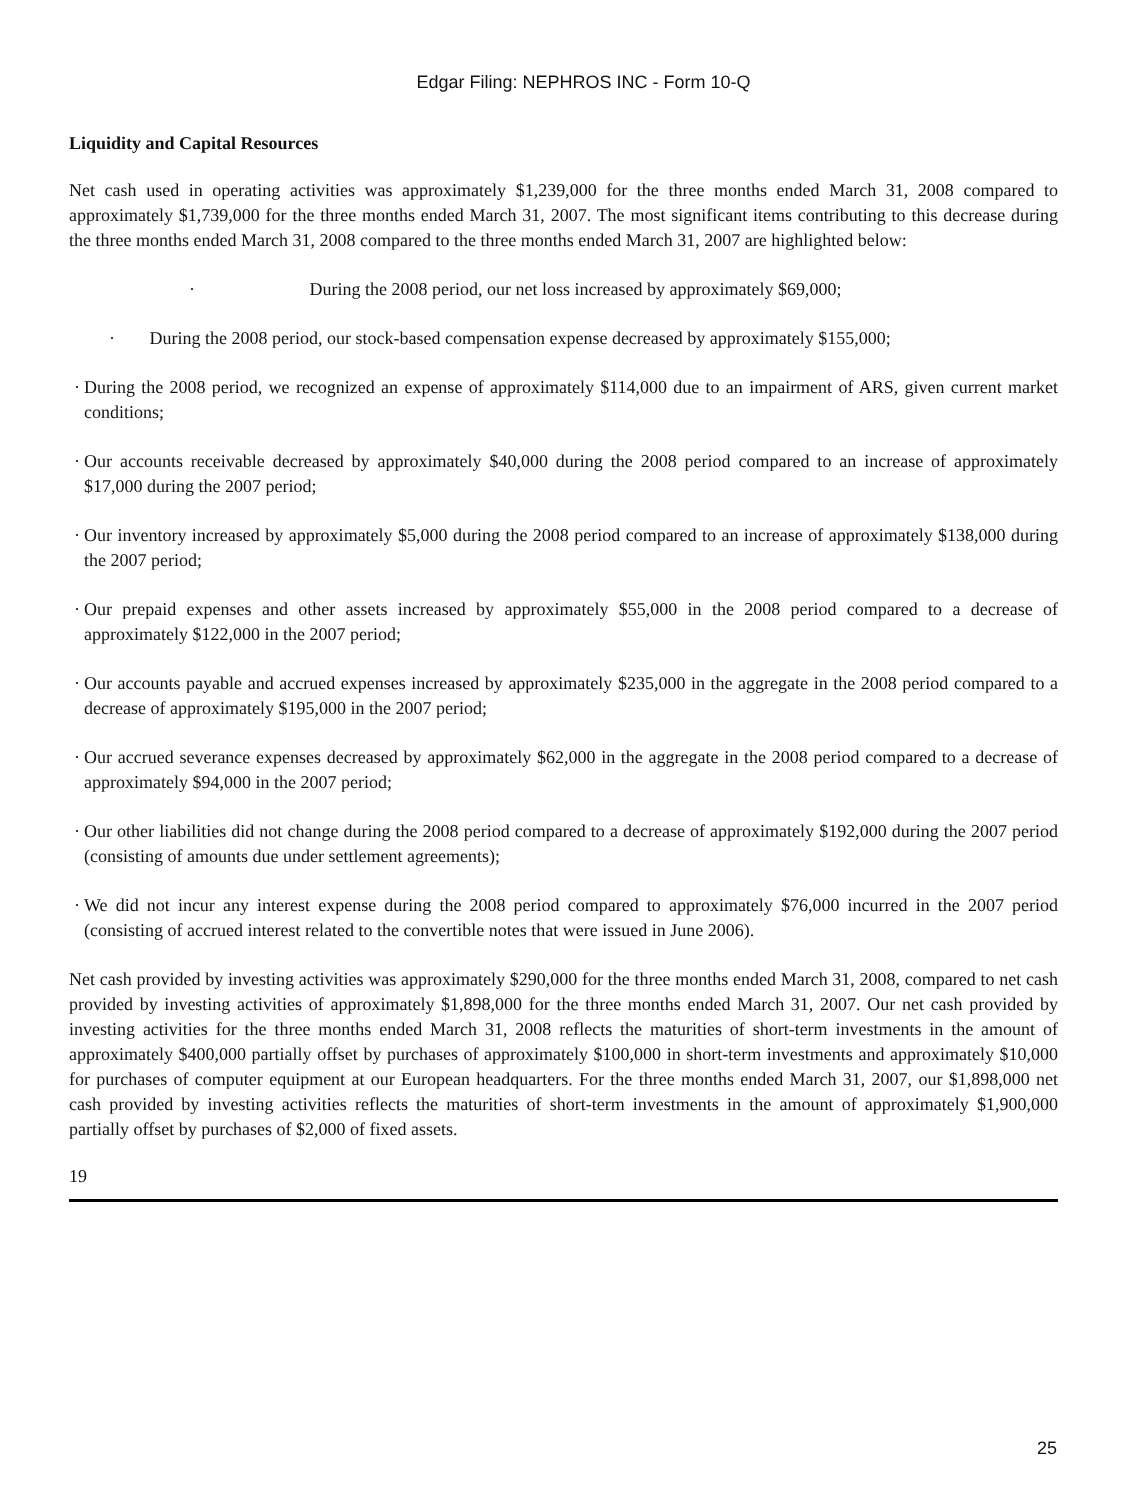Edgar Filing: NEPHROS INC - Form 10-Q
Liquidity and Capital Resources
Net cash used in operating activities was approximately $1,239,000 for the three months ended March 31, 2008 compared to approximately $1,739,000 for the three months ended March 31, 2007. The most significant items contributing to this decrease during the three months ended March 31, 2008 compared to the three months ended March 31, 2007 are highlighted below:
· During the 2008 period, our net loss increased by approximately $69,000;
· During the 2008 period, our stock-based compensation expense decreased by approximately $155,000;
· During the 2008 period, we recognized an expense of approximately $114,000 due to an impairment of ARS, given current market conditions;
· Our accounts receivable decreased by approximately $40,000 during the 2008 period compared to an increase of approximately $17,000 during the 2007 period;
· Our inventory increased by approximately $5,000 during the 2008 period compared to an increase of approximately $138,000 during the 2007 period;
· Our prepaid expenses and other assets increased by approximately $55,000 in the 2008 period compared to a decrease of approximately $122,000 in the 2007 period;
· Our accounts payable and accrued expenses increased by approximately $235,000 in the aggregate in the 2008 period compared to a decrease of approximately $195,000 in the 2007 period;
· Our accrued severance expenses decreased by approximately $62,000 in the aggregate in the 2008 period compared to a decrease of approximately $94,000 in the 2007 period;
· Our other liabilities did not change during the 2008 period compared to a decrease of approximately $192,000 during the 2007 period (consisting of amounts due under settlement agreements);
· We did not incur any interest expense during the 2008 period compared to approximately $76,000 incurred in the 2007 period (consisting of accrued interest related to the convertible notes that were issued in June 2006).
Net cash provided by investing activities was approximately $290,000 for the three months ended March 31, 2008, compared to net cash provided by investing activities of approximately $1,898,000 for the three months ended March 31, 2007. Our net cash provided by investing activities for the three months ended March 31, 2008 reflects the maturities of short-term investments in the amount of approximately $400,000 partially offset by purchases of approximately $100,000 in short-term investments and approximately $10,000 for purchases of computer equipment at our European headquarters. For the three months ended March 31, 2007, our $1,898,000 net cash provided by investing activities reflects the maturities of short-term investments in the amount of approximately $1,900,000 partially offset by purchases of $2,000 of fixed assets.
19
25